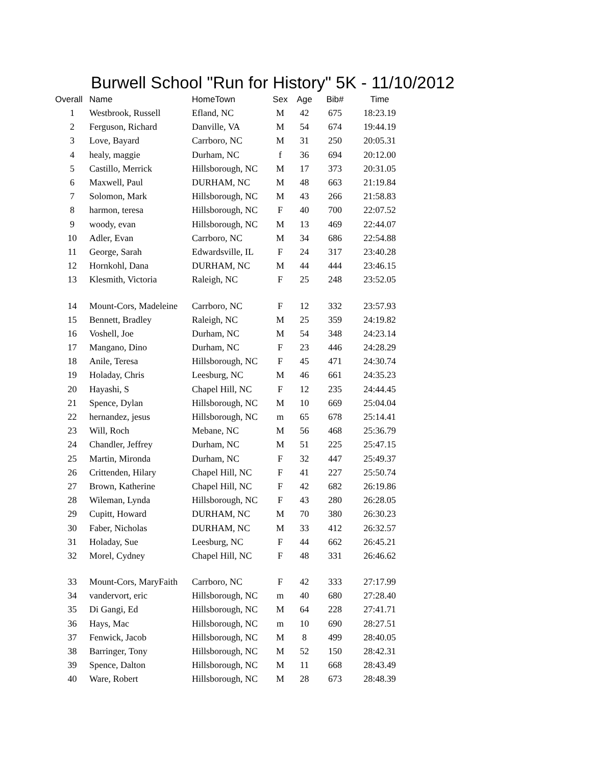Burwell School "Run for History" 5K - 11/10/2012
| Overall | Name | HomeTown | Sex | Age | Bib# | Time |
| --- | --- | --- | --- | --- | --- | --- |
| 1 | Westbrook, Russell | Efland, NC | M | 42 | 675 | 18:23.19 |
| 2 | Ferguson, Richard | Danville, VA | M | 54 | 674 | 19:44.19 |
| 3 | Love, Bayard | Carrboro, NC | M | 31 | 250 | 20:05.31 |
| 4 | healy, maggie | Durham, NC | f | 36 | 694 | 20:12.00 |
| 5 | Castillo, Merrick | Hillsborough, NC | M | 17 | 373 | 20:31.05 |
| 6 | Maxwell, Paul | DURHAM, NC | M | 48 | 663 | 21:19.84 |
| 7 | Solomon, Mark | Hillsborough, NC | M | 43 | 266 | 21:58.83 |
| 8 | harmon, teresa | Hillsborough, NC | F | 40 | 700 | 22:07.52 |
| 9 | woody, evan | Hillsborough, NC | M | 13 | 469 | 22:44.07 |
| 10 | Adler, Evan | Carrboro, NC | M | 34 | 686 | 22:54.88 |
| 11 | George, Sarah | Edwardsville, IL | F | 24 | 317 | 23:40.28 |
| 12 | Hornkohl, Dana | DURHAM, NC | M | 44 | 444 | 23:46.15 |
| 13 | Klesmith, Victoria | Raleigh, NC | F | 25 | 248 | 23:52.05 |
| 14 | Mount-Cors, Madeleine | Carrboro, NC | F | 12 | 332 | 23:57.93 |
| 15 | Bennett, Bradley | Raleigh, NC | M | 25 | 359 | 24:19.82 |
| 16 | Voshell, Joe | Durham, NC | M | 54 | 348 | 24:23.14 |
| 17 | Mangano, Dino | Durham, NC | F | 23 | 446 | 24:28.29 |
| 18 | Anile, Teresa | Hillsborough, NC | F | 45 | 471 | 24:30.74 |
| 19 | Holaday, Chris | Leesburg, NC | M | 46 | 661 | 24:35.23 |
| 20 | Hayashi, S | Chapel Hill, NC | F | 12 | 235 | 24:44.45 |
| 21 | Spence, Dylan | Hillsborough, NC | M | 10 | 669 | 25:04.04 |
| 22 | hernandez, jesus | Hillsborough, NC | m | 65 | 678 | 25:14.41 |
| 23 | Will, Roch | Mebane, NC | M | 56 | 468 | 25:36.79 |
| 24 | Chandler, Jeffrey | Durham, NC | M | 51 | 225 | 25:47.15 |
| 25 | Martin, Mironda | Durham, NC | F | 32 | 447 | 25:49.37 |
| 26 | Crittenden, Hilary | Chapel Hill, NC | F | 41 | 227 | 25:50.74 |
| 27 | Brown, Katherine | Chapel Hill, NC | F | 42 | 682 | 26:19.86 |
| 28 | Wileman, Lynda | Hillsborough, NC | F | 43 | 280 | 26:28.05 |
| 29 | Cupitt, Howard | DURHAM, NC | M | 70 | 380 | 26:30.23 |
| 30 | Faber, Nicholas | DURHAM, NC | M | 33 | 412 | 26:32.57 |
| 31 | Holaday, Sue | Leesburg, NC | F | 44 | 662 | 26:45.21 |
| 32 | Morel, Cydney | Chapel Hill, NC | F | 48 | 331 | 26:46.62 |
| 33 | Mount-Cors, MaryFaith | Carrboro, NC | F | 42 | 333 | 27:17.99 |
| 34 | vandervort, eric | Hillsborough, NC | m | 40 | 680 | 27:28.40 |
| 35 | Di Gangi, Ed | Hillsborough, NC | M | 64 | 228 | 27:41.71 |
| 36 | Hays, Mac | Hillsborough, NC | m | 10 | 690 | 28:27.51 |
| 37 | Fenwick, Jacob | Hillsborough, NC | M | 8 | 499 | 28:40.05 |
| 38 | Barringer, Tony | Hillsborough, NC | M | 52 | 150 | 28:42.31 |
| 39 | Spence, Dalton | Hillsborough, NC | M | 11 | 668 | 28:43.49 |
| 40 | Ware, Robert | Hillsborough, NC | M | 28 | 673 | 28:48.39 |